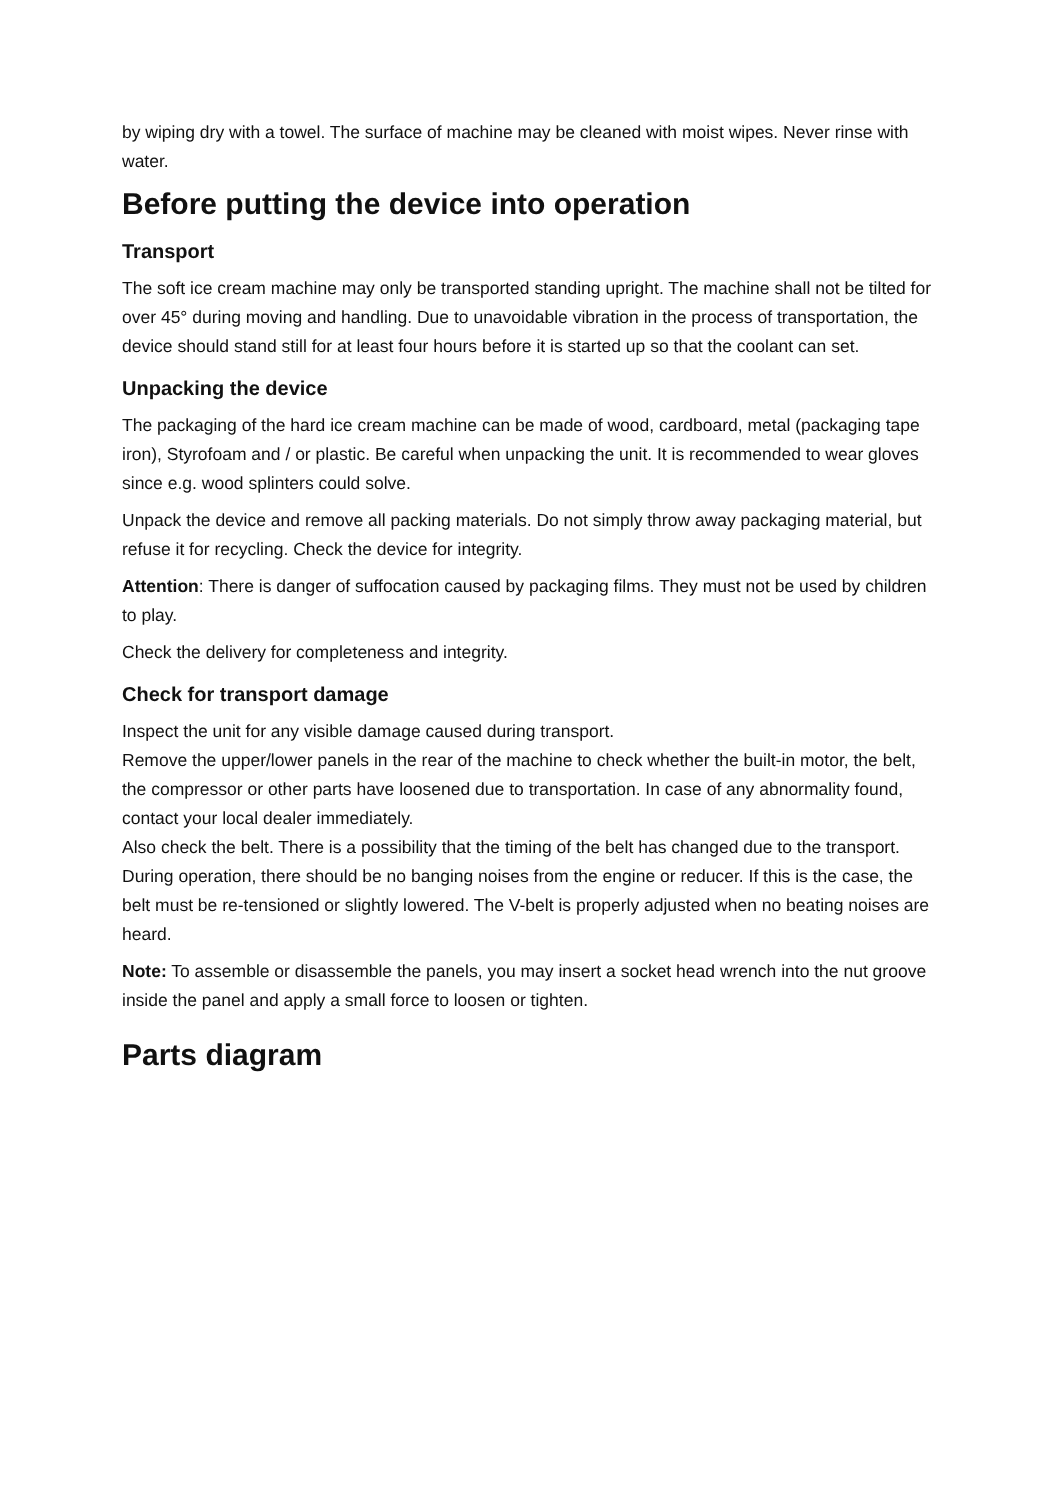by wiping dry with a towel. The surface of machine may be cleaned with moist wipes. Never rinse with water.
Before putting the device into operation
Transport
The soft ice cream machine may only be transported standing upright. The machine shall not be tilted for over 45° during moving and handling. Due to unavoidable vibration in the process of transportation, the device should stand still for at least four hours before it is started up so that the coolant can set.
Unpacking the device
The packaging of the hard ice cream machine can be made of wood, cardboard, metal (packaging tape iron), Styrofoam and / or plastic. Be careful when unpacking the unit. It is recommended to wear gloves since e.g. wood splinters could solve.
Unpack the device and remove all packing materials. Do not simply throw away packaging material, but refuse it for recycling. Check the device for integrity.
Attention: There is danger of suffocation caused by packaging films. They must not be used by children to play.
Check the delivery for completeness and integrity.
Check for transport damage
Inspect the unit for any visible damage caused during transport.
Remove the upper/lower panels in the rear of the machine to check whether the built-in motor, the belt, the compressor or other parts have loosened due to transportation. In case of any abnormality found, contact your local dealer immediately.
Also check the belt. There is a possibility that the timing of the belt has changed due to the transport. During operation, there should be no banging noises from the engine or reducer. If this is the case, the belt must be re-tensioned or slightly lowered. The V-belt is properly adjusted when no beating noises are heard.
Note: To assemble or disassemble the panels, you may insert a socket head wrench into the nut groove inside the panel and apply a small force to loosen or tighten.
Parts diagram